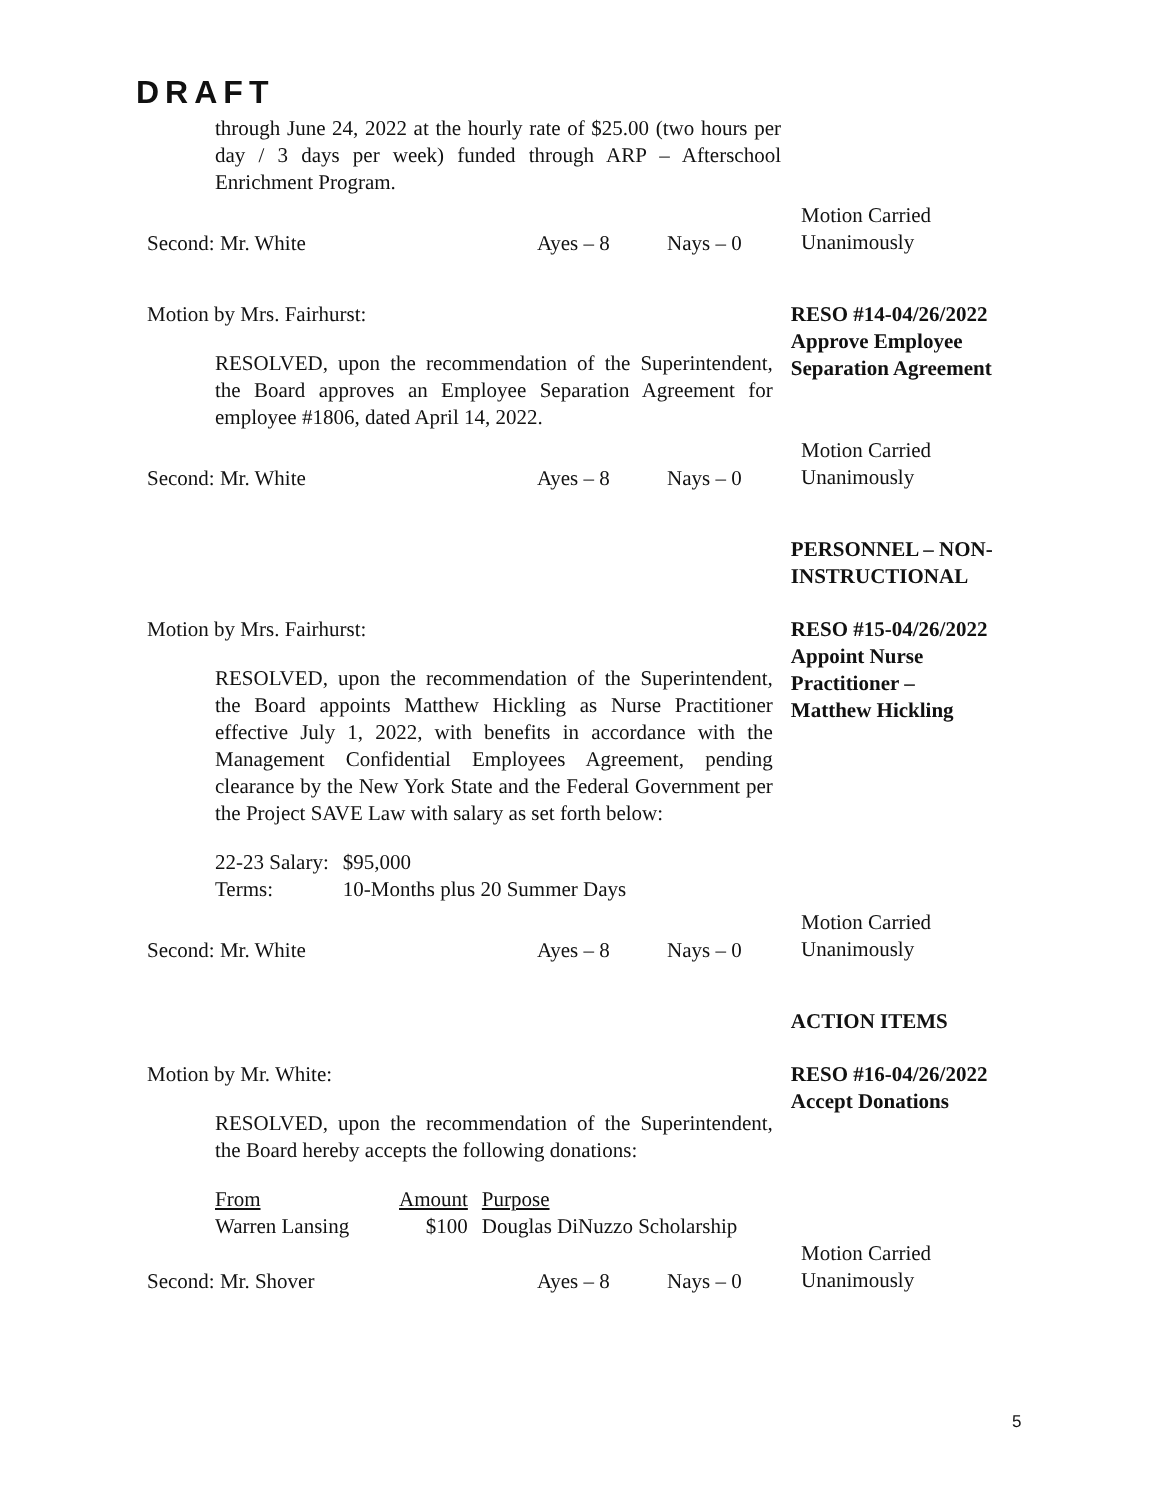DRAFT
through June 24, 2022 at the hourly rate of $25.00 (two hours per day / 3 days per week) funded through ARP – Afterschool Enrichment Program.
Second: Mr. White Ayes – 8 Nays – 0
Motion Carried
Unanimously
Motion by Mrs. Fairhurst:
RESOLVED, upon the recommendation of the Superintendent, the Board approves an Employee Separation Agreement for employee #1806, dated April 14, 2022.
RESO #14-04/26/2022
Approve Employee Separation Agreement
Second: Mr. White Ayes – 8 Nays – 0
Motion Carried
Unanimously
PERSONNEL – NON-INSTRUCTIONAL
Motion by Mrs. Fairhurst:
RESOLVED, upon the recommendation of the Superintendent, the Board appoints Matthew Hickling as Nurse Practitioner effective July 1, 2022, with benefits in accordance with the Management Confidential Employees Agreement, pending clearance by the New York State and the Federal Government per the Project SAVE Law with salary as set forth below:
| 22-23 Salary: | $95,000 |
| Terms: | 10-Months plus 20 Summer Days |
RESO #15-04/26/2022
Appoint Nurse Practitioner –
Matthew Hickling
Second: Mr. White Ayes – 8 Nays – 0
Motion Carried
Unanimously
ACTION ITEMS
Motion by Mr. White:
RESOLVED, upon the recommendation of the Superintendent, the Board hereby accepts the following donations:
| From | Amount | Purpose |
| Warren Lansing | $100 | Douglas DiNuzzo Scholarship |
RESO #16-04/26/2022
Accept Donations
Second: Mr. Shover Ayes – 8 Nays – 0
Motion Carried
Unanimously
5